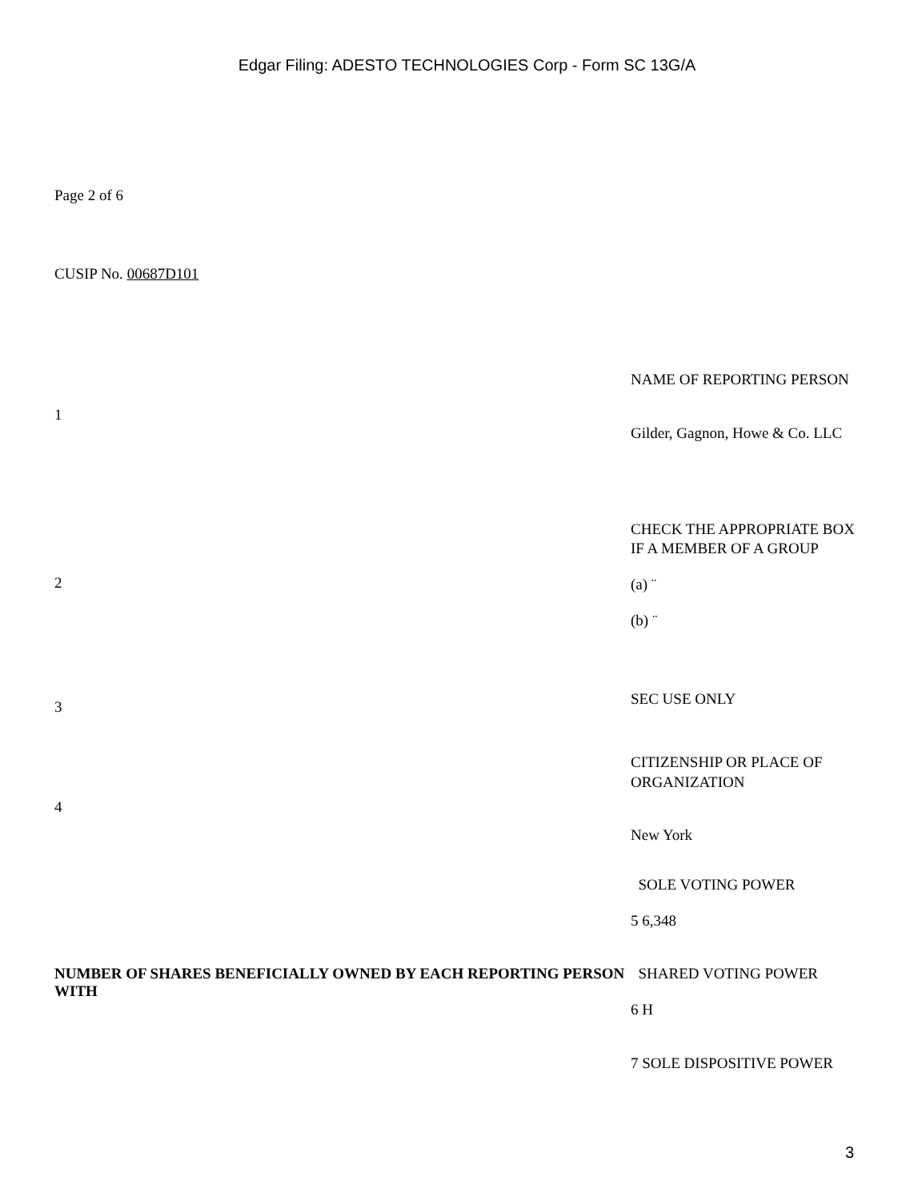Edgar Filing: ADESTO TECHNOLOGIES Corp - Form SC 13G/A
Page 2 of 6
CUSIP No. 00687D101
| 1 | NAME OF REPORTING PERSON Gilder, Gagnon, Howe & Co. LLC |
| 2 | CHECK THE APPROPRIATE BOX IF A MEMBER OF A GROUP (a) ¨ (b) ¨ |
| 3 | SEC USE ONLY |
| 4 | CITIZENSHIP OR PLACE OF ORGANIZATION New York |
| NUMBER OF SHARES BENEFICIALLY OWNED BY EACH REPORTING PERSON WITH | SOLE VOTING POWER 5 6,348 SHARED VOTING POWER 6 H 7 SOLE DISPOSITIVE POWER |
3